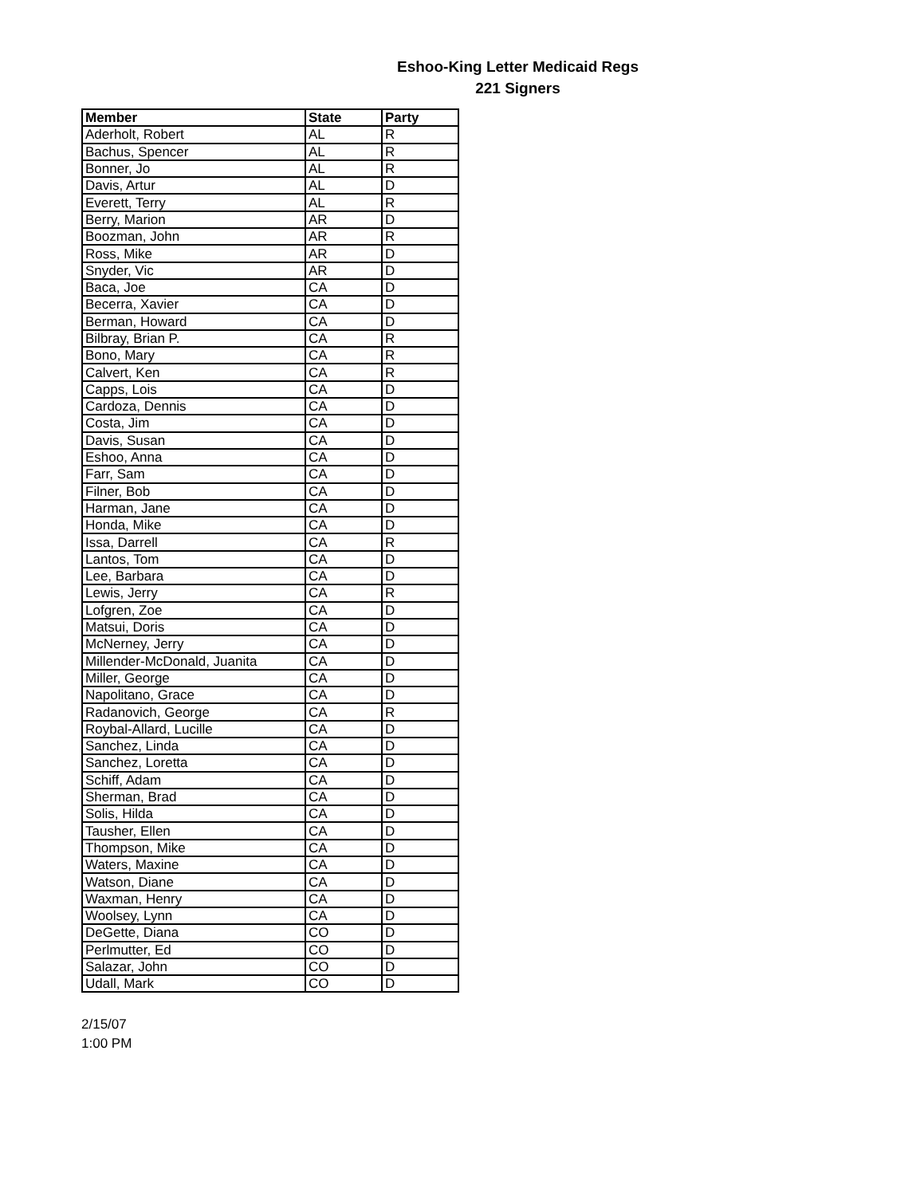Eshoo-King Letter Medicaid Regs
221 Signers
| Member | State | Party |
| --- | --- | --- |
| Aderholt, Robert | AL | R |
| Bachus, Spencer | AL | R |
| Bonner, Jo | AL | R |
| Davis, Artur | AL | D |
| Everett, Terry | AL | R |
| Berry, Marion | AR | D |
| Boozman, John | AR | R |
| Ross, Mike | AR | D |
| Snyder, Vic | AR | D |
| Baca, Joe | CA | D |
| Becerra, Xavier | CA | D |
| Berman, Howard | CA | D |
| Bilbray, Brian P. | CA | R |
| Bono, Mary | CA | R |
| Calvert, Ken | CA | R |
| Capps, Lois | CA | D |
| Cardoza, Dennis | CA | D |
| Costa, Jim | CA | D |
| Davis, Susan | CA | D |
| Eshoo, Anna | CA | D |
| Farr, Sam | CA | D |
| Filner, Bob | CA | D |
| Harman, Jane | CA | D |
| Honda, Mike | CA | D |
| Issa, Darrell | CA | R |
| Lantos, Tom | CA | D |
| Lee, Barbara | CA | D |
| Lewis, Jerry | CA | R |
| Lofgren, Zoe | CA | D |
| Matsui, Doris | CA | D |
| McNerney, Jerry | CA | D |
| Millender-McDonald, Juanita | CA | D |
| Miller, George | CA | D |
| Napolitano, Grace | CA | D |
| Radanovich, George | CA | R |
| Roybal-Allard, Lucille | CA | D |
| Sanchez, Linda | CA | D |
| Sanchez, Loretta | CA | D |
| Schiff, Adam | CA | D |
| Sherman, Brad | CA | D |
| Solis, Hilda | CA | D |
| Tausher, Ellen | CA | D |
| Thompson, Mike | CA | D |
| Waters, Maxine | CA | D |
| Watson, Diane | CA | D |
| Waxman, Henry | CA | D |
| Woolsey, Lynn | CA | D |
| DeGette, Diana | CO | D |
| Perlmutter, Ed | CO | D |
| Salazar, John | CO | D |
| Udall, Mark | CO | D |
2/15/07
1:00 PM